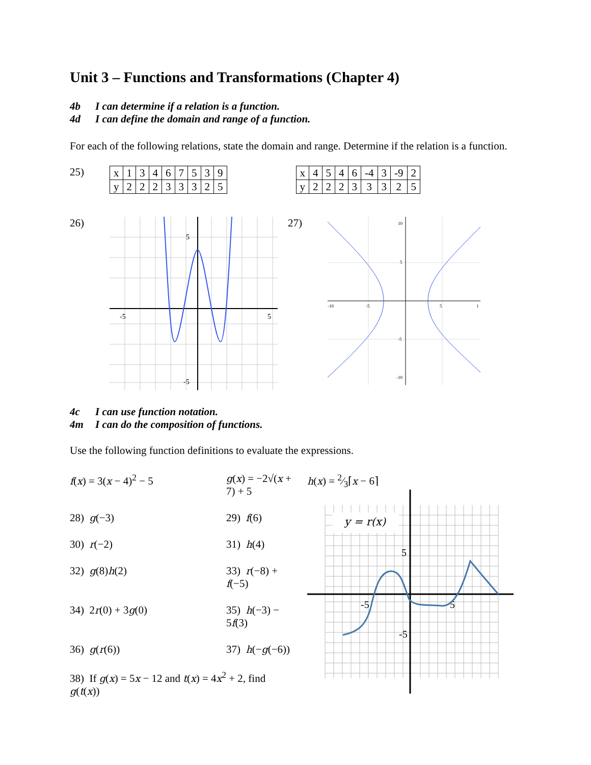Unit 3 – Functions and Transformations (Chapter 4)
4b I can determine if a relation is a function.
4d I can define the domain and range of a function.
For each of the following relations, state the domain and range. Determine if the relation is a function.
25)
| x | 1 | 3 | 4 | 6 | 7 | 5 | 3 | 9 |
| y | 2 | 2 | 2 | 3 | 3 | 3 | 2 | 5 |
| x | 4 | 5 | 4 | 6 | -4 | 3 | -9 | 2 |
| y | 2 | 2 | 2 | 3 | 3 | 3 | 2 | 5 |
26)
-5
5
5
-5
27)
-10
-5
5
1
10
5
-5
-10
4c I can use function notation.
4m I can do the composition of functions.
Use the following function definitions to evaluate the expressions.
| f ( x ) = 3( x − 4)<sup>2</sup> − 5 | g ( x ) = −2√( x + 7) + 5 |
| 28) g (−3) | 29) f (6) |
| 30) r (−2) | 31) h (4) |
| 32) g (8) h (2) | 33) r (−8) + f (−5) |
| 34) 2 r (0) + 3 g (0) | 35) h (−3) − 5 f (3) |
| 36) g ( r (6)) | 37) h (− g (−6)) |
| 38) If g ( x ) = 5 x − 12 and t ( x ) = 4 x<sup>2</sup> + 2, find g ( t ( x )) | |
h(x) = 2⁄3⌈x − 6⌉
y = r(x)
5
-5
5
-5